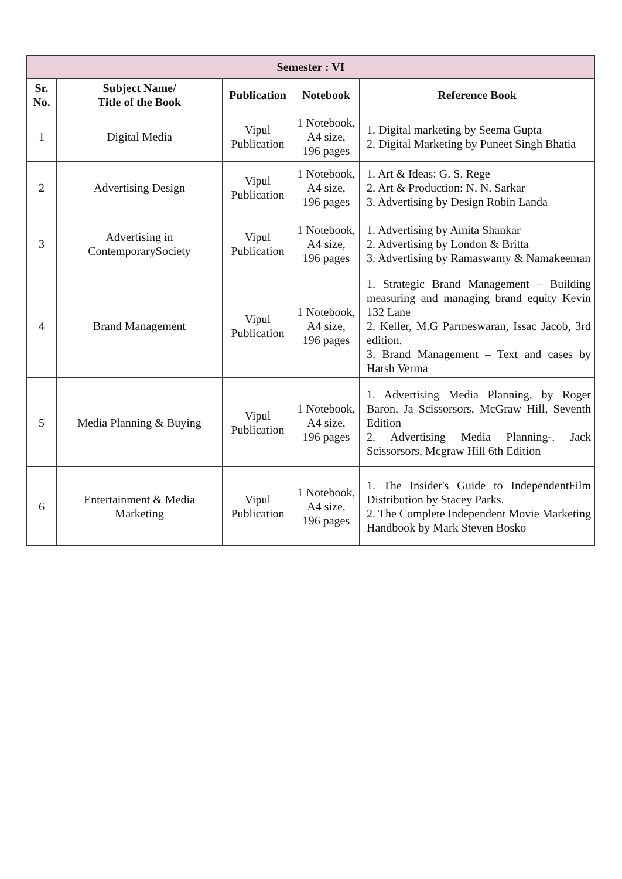| Semester : VI | | | | |
| --- | --- | --- | --- | --- |
| Sr. No. | Subject Name/ Title of the Book | Publication | Notebook | Reference Book |
| 1 | Digital Media | Vipul Publication | 1 Notebook, A4 size, 196 pages | 1. Digital marketing by Seema Gupta 2. Digital Marketing by Puneet Singh Bhatia |
| 2 | Advertising Design | Vipul Publication | 1 Notebook, A4 size, 196 pages | 1. Art & Ideas: G. S. Rege 2. Art & Production: N. N. Sarkar 3. Advertising by Design Robin Landa |
| 3 | Advertising in ContemporarySociety | Vipul Publication | 1 Notebook, A4 size, 196 pages | 1. Advertising by Amita Shankar 2. Advertising by London & Britta 3. Advertising by Ramaswamy & Namakeeman |
| 4 | Brand Management | Vipul Publication | 1 Notebook, A4 size, 196 pages | 1. Strategic Brand Management – Building measuring and managing brand equity Kevin 132 Lane 2. Keller, M.G Parmeswaran, Issac Jacob, 3rd edition. 3. Brand Management – Text and cases by Harsh Verma |
| 5 | Media Planning & Buying | Vipul Publication | 1 Notebook, A4 size, 196 pages | 1. Advertising Media Planning, by Roger Baron, Ja Scissorsors, McGraw Hill, Seventh Edition 2. Advertising Media Planning-. Jack Scissorsors, Mcgraw Hill 6th Edition |
| 6 | Entertainment & Media Marketing | Vipul Publication | 1 Notebook, A4 size, 196 pages | 1. The Insider's Guide to IndependentFilm Distribution by Stacey Parks. 2. The Complete Independent Movie Marketing Handbook by Mark Steven Bosko |